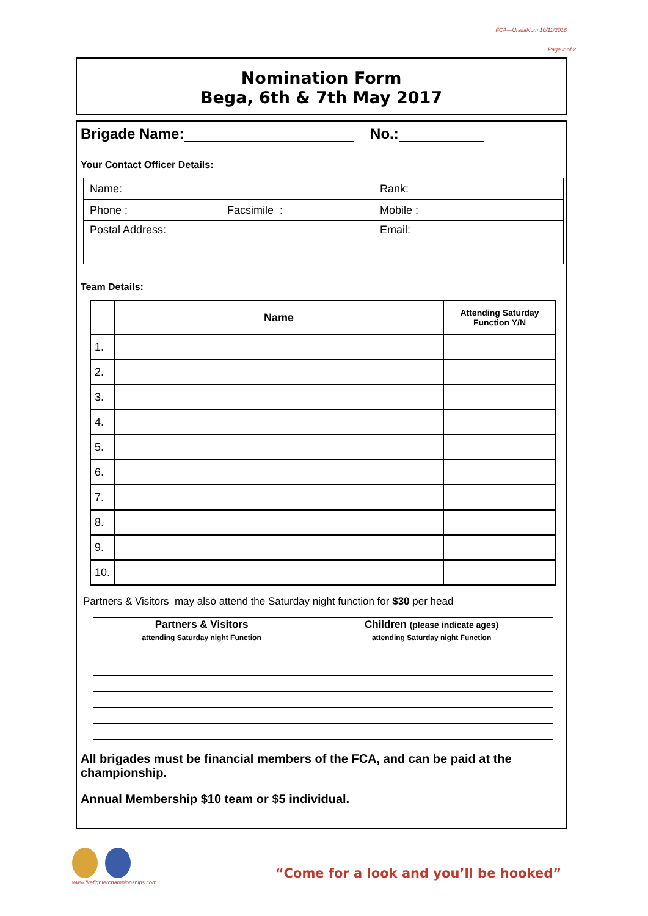FCA—UrallaNom 10/11/2016
Page 2 of 2
Nomination Form
Bega, 6th & 7th May 2017
Brigade Name: No.:
Your Contact Officer Details:
| Name: | | Rank: |
| Phone : | Facsimile : | Mobile : |
| Postal Address: | | Email: |
Team Details:
| | Name | Attending Saturday Function Y/N |
| --- | --- | --- |
| 1. | | |
| 2. | | |
| 3. | | |
| 4. | | |
| 5. | | |
| 6. | | |
| 7. | | |
| 8. | | |
| 9. | | |
| 10. | | |
Partners & Visitors may also attend the Saturday night function for $30 per head
| Partners & Visitors attending Saturday night Function | Children (please indicate ages) attending Saturday night Function |
| --- | --- |
All brigades must be financial members of the FCA, and can be paid at the championship.
Annual Membership $10 team or $5 individual.
www.firefighterchampionships.com
“Come for a look and you’ll be hooked”